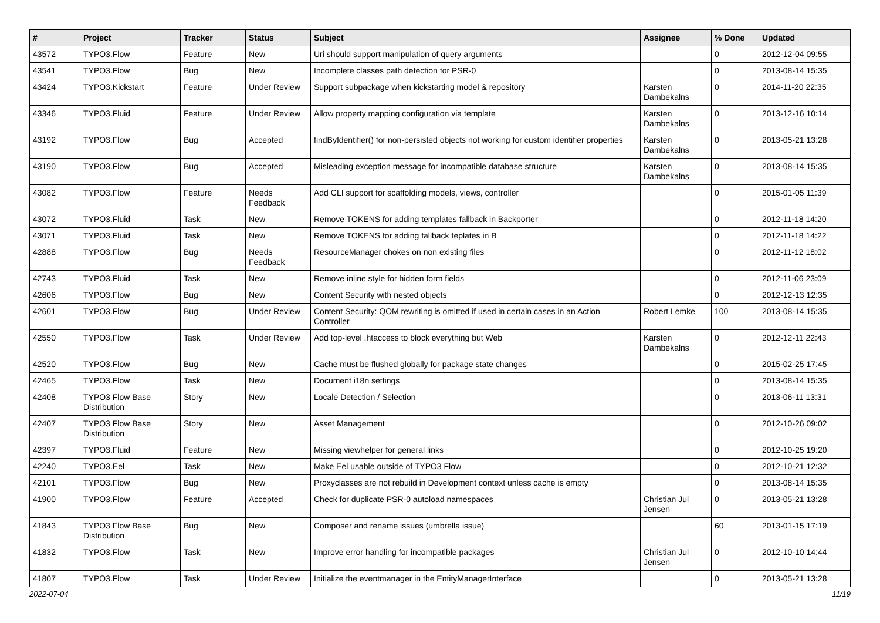| # | Project | Tracker | Status | Subject | Assignee | % Done | Updated |
| --- | --- | --- | --- | --- | --- | --- | --- |
| 43572 | TYPO3.Flow | Feature | New | Uri should support manipulation of query arguments | | 0 | 2012-12-04 09:55 |
| 43541 | TYPO3.Flow | Bug | New | Incomplete classes path detection for PSR-0 | | 0 | 2013-08-14 15:35 |
| 43424 | TYPO3.Kickstart | Feature | Under Review | Support subpackage when kickstarting model & repository | Karsten Dambekalns | 0 | 2014-11-20 22:35 |
| 43346 | TYPO3.Fluid | Feature | Under Review | Allow property mapping configuration via template | Karsten Dambekalns | 0 | 2013-12-16 10:14 |
| 43192 | TYPO3.Flow | Bug | Accepted | findByIdentifier() for non-persisted objects not working for custom identifier properties | Karsten Dambekalns | 0 | 2013-05-21 13:28 |
| 43190 | TYPO3.Flow | Bug | Accepted | Misleading exception message for incompatible database structure | Karsten Dambekalns | 0 | 2013-08-14 15:35 |
| 43082 | TYPO3.Flow | Feature | Needs Feedback | Add CLI support for scaffolding models, views, controller | | 0 | 2015-01-05 11:39 |
| 43072 | TYPO3.Fluid | Task | New | Remove TOKENS for adding templates fallback in Backporter | | 0 | 2012-11-18 14:20 |
| 43071 | TYPO3.Fluid | Task | New | Remove TOKENS for adding fallback teplates in B | | 0 | 2012-11-18 14:22 |
| 42888 | TYPO3.Flow | Bug | Needs Feedback | ResourceManager chokes on non existing files | | 0 | 2012-11-12 18:02 |
| 42743 | TYPO3.Fluid | Task | New | Remove inline style for hidden form fields | | 0 | 2012-11-06 23:09 |
| 42606 | TYPO3.Flow | Bug | New | Content Security with nested objects | | 0 | 2012-12-13 12:35 |
| 42601 | TYPO3.Flow | Bug | Under Review | Content Security: QOM rewriting is omitted if used in certain cases in an Action Controller | Robert Lemke | 100 | 2013-08-14 15:35 |
| 42550 | TYPO3.Flow | Task | Under Review | Add top-level .htaccess to block everything but Web | Karsten Dambekalns | 0 | 2012-12-11 22:43 |
| 42520 | TYPO3.Flow | Bug | New | Cache must be flushed globally for package state changes | | 0 | 2015-02-25 17:45 |
| 42465 | TYPO3.Flow | Task | New | Document i18n settings | | 0 | 2013-08-14 15:35 |
| 42408 | TYPO3 Flow Base Distribution | Story | New | Locale Detection / Selection | | 0 | 2013-06-11 13:31 |
| 42407 | TYPO3 Flow Base Distribution | Story | New | Asset Management | | 0 | 2012-10-26 09:02 |
| 42397 | TYPO3.Fluid | Feature | New | Missing viewhelper for general links | | 0 | 2012-10-25 19:20 |
| 42240 | TYPO3.Eel | Task | New | Make Eel usable outside of TYPO3 Flow | | 0 | 2012-10-21 12:32 |
| 42101 | TYPO3.Flow | Bug | New | Proxyclasses are not rebuild in Development context unless cache is empty | | 0 | 2013-08-14 15:35 |
| 41900 | TYPO3.Flow | Feature | Accepted | Check for duplicate PSR-0 autoload namespaces | Christian Jul Jensen | 0 | 2013-05-21 13:28 |
| 41843 | TYPO3 Flow Base Distribution | Bug | New | Composer and rename issues (umbrella issue) | | 60 | 2013-01-15 17:19 |
| 41832 | TYPO3.Flow | Task | New | Improve error handling for incompatible packages | Christian Jul Jensen | 0 | 2012-10-10 14:44 |
| 41807 | TYPO3.Flow | Task | Under Review | Initialize the eventmanager in the EntityManagerInterface | | 0 | 2013-05-21 13:28 |
2022-07-04 11/19